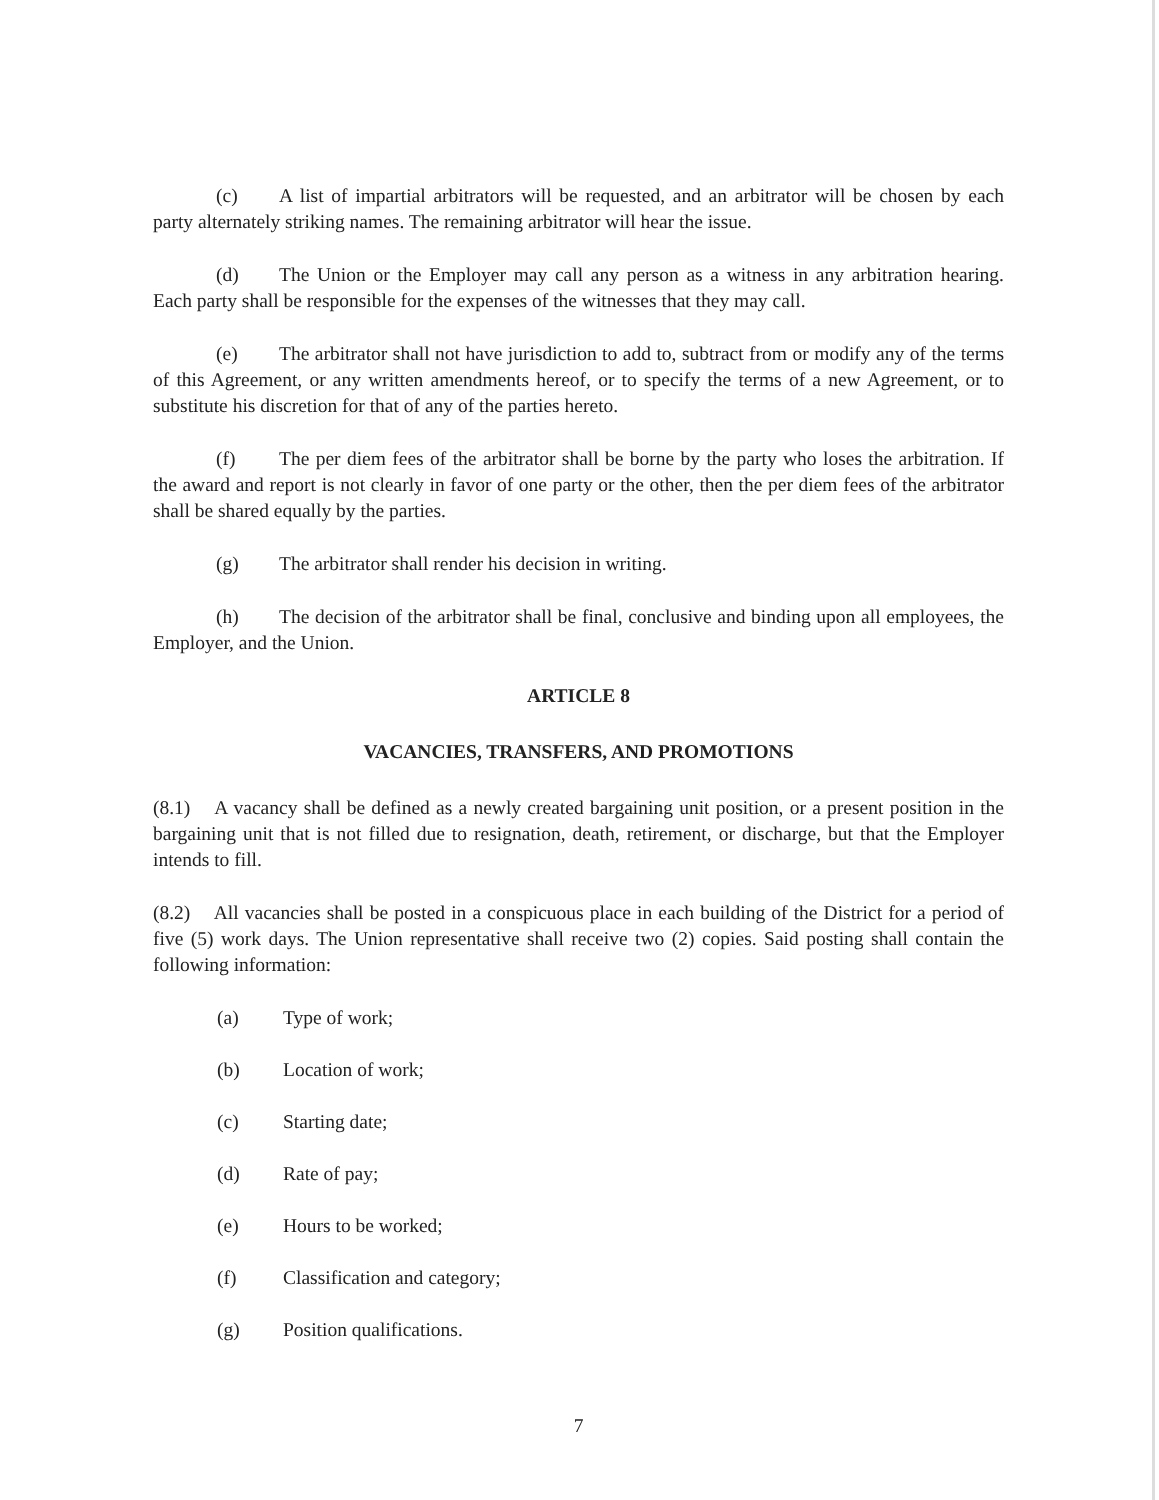(c) A list of impartial arbitrators will be requested, and an arbitrator will be chosen by each party alternately striking names. The remaining arbitrator will hear the issue.
(d) The Union or the Employer may call any person as a witness in any arbitration hearing. Each party shall be responsible for the expenses of the witnesses that they may call.
(e) The arbitrator shall not have jurisdiction to add to, subtract from or modify any of the terms of this Agreement, or any written amendments hereof, or to specify the terms of a new Agreement, or to substitute his discretion for that of any of the parties hereto.
(f) The per diem fees of the arbitrator shall be borne by the party who loses the arbitration. If the award and report is not clearly in favor of one party or the other, then the per diem fees of the arbitrator shall be shared equally by the parties.
(g) The arbitrator shall render his decision in writing.
(h) The decision of the arbitrator shall be final, conclusive and binding upon all employees, the Employer, and the Union.
ARTICLE 8
VACANCIES, TRANSFERS, AND PROMOTIONS
(8.1) A vacancy shall be defined as a newly created bargaining unit position, or a present position in the bargaining unit that is not filled due to resignation, death, retirement, or discharge, but that the Employer intends to fill.
(8.2) All vacancies shall be posted in a conspicuous place in each building of the District for a period of five (5) work days. The Union representative shall receive two (2) copies. Said posting shall contain the following information:
(a) Type of work;
(b) Location of work;
(c) Starting date;
(d) Rate of pay;
(e) Hours to be worked;
(f) Classification and category;
(g) Position qualifications.
7